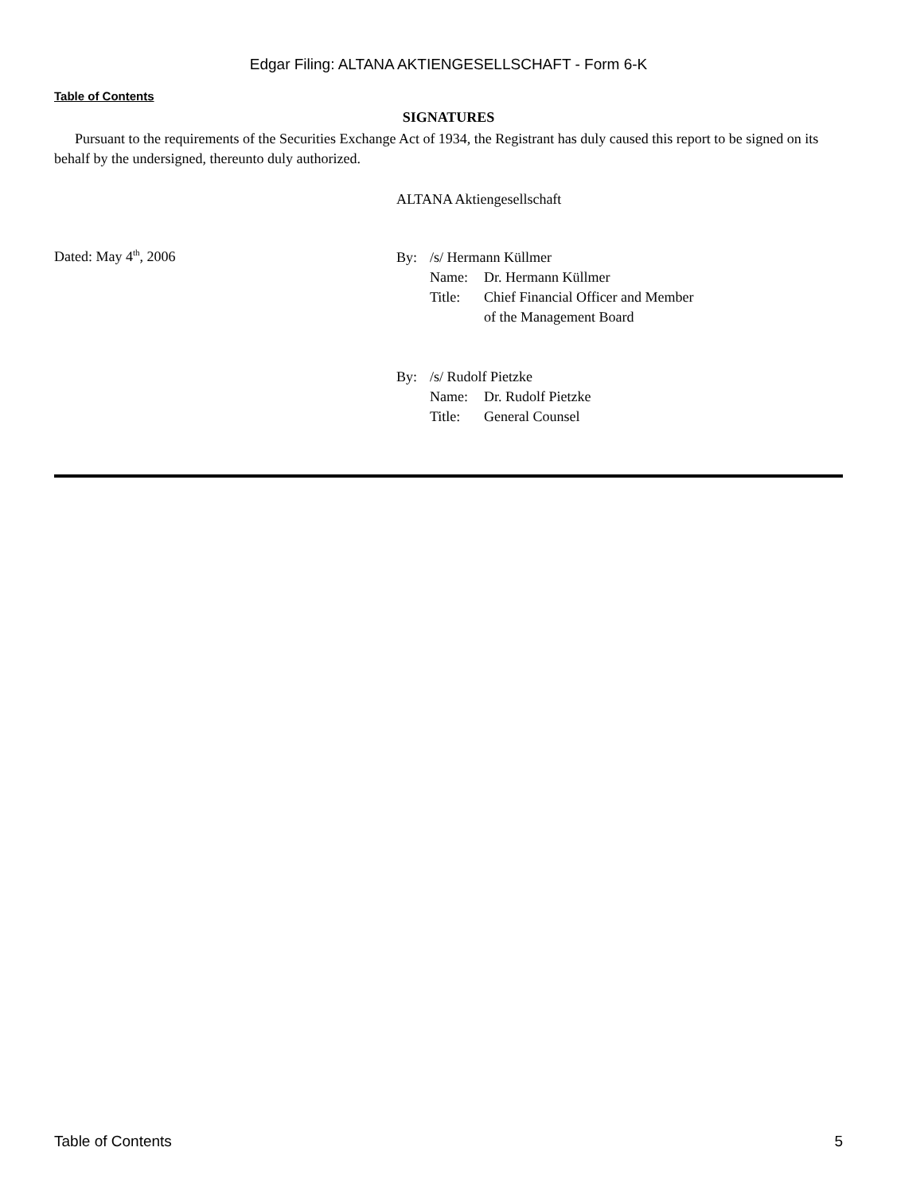Edgar Filing: ALTANA AKTIENGESELLSCHAFT - Form 6-K
Table of Contents
SIGNATURES
Pursuant to the requirements of the Securities Exchange Act of 1934, the Registrant has duly caused this report to be signed on its behalf by the undersigned, thereunto duly authorized.
ALTANA Aktiengesellschaft
Dated: May 4<sup>th</sup>, 2006
| By: | /s/ Hermann Küllmer | |
| | Name: | Dr. Hermann Küllmer |
| | Title: | Chief Financial Officer and Member of the Management Board |
| By: | /s/ Rudolf Pietzke | |
| | Name: | Dr. Rudolf Pietzke |
| | Title: | General Counsel |
Table of Contents 5